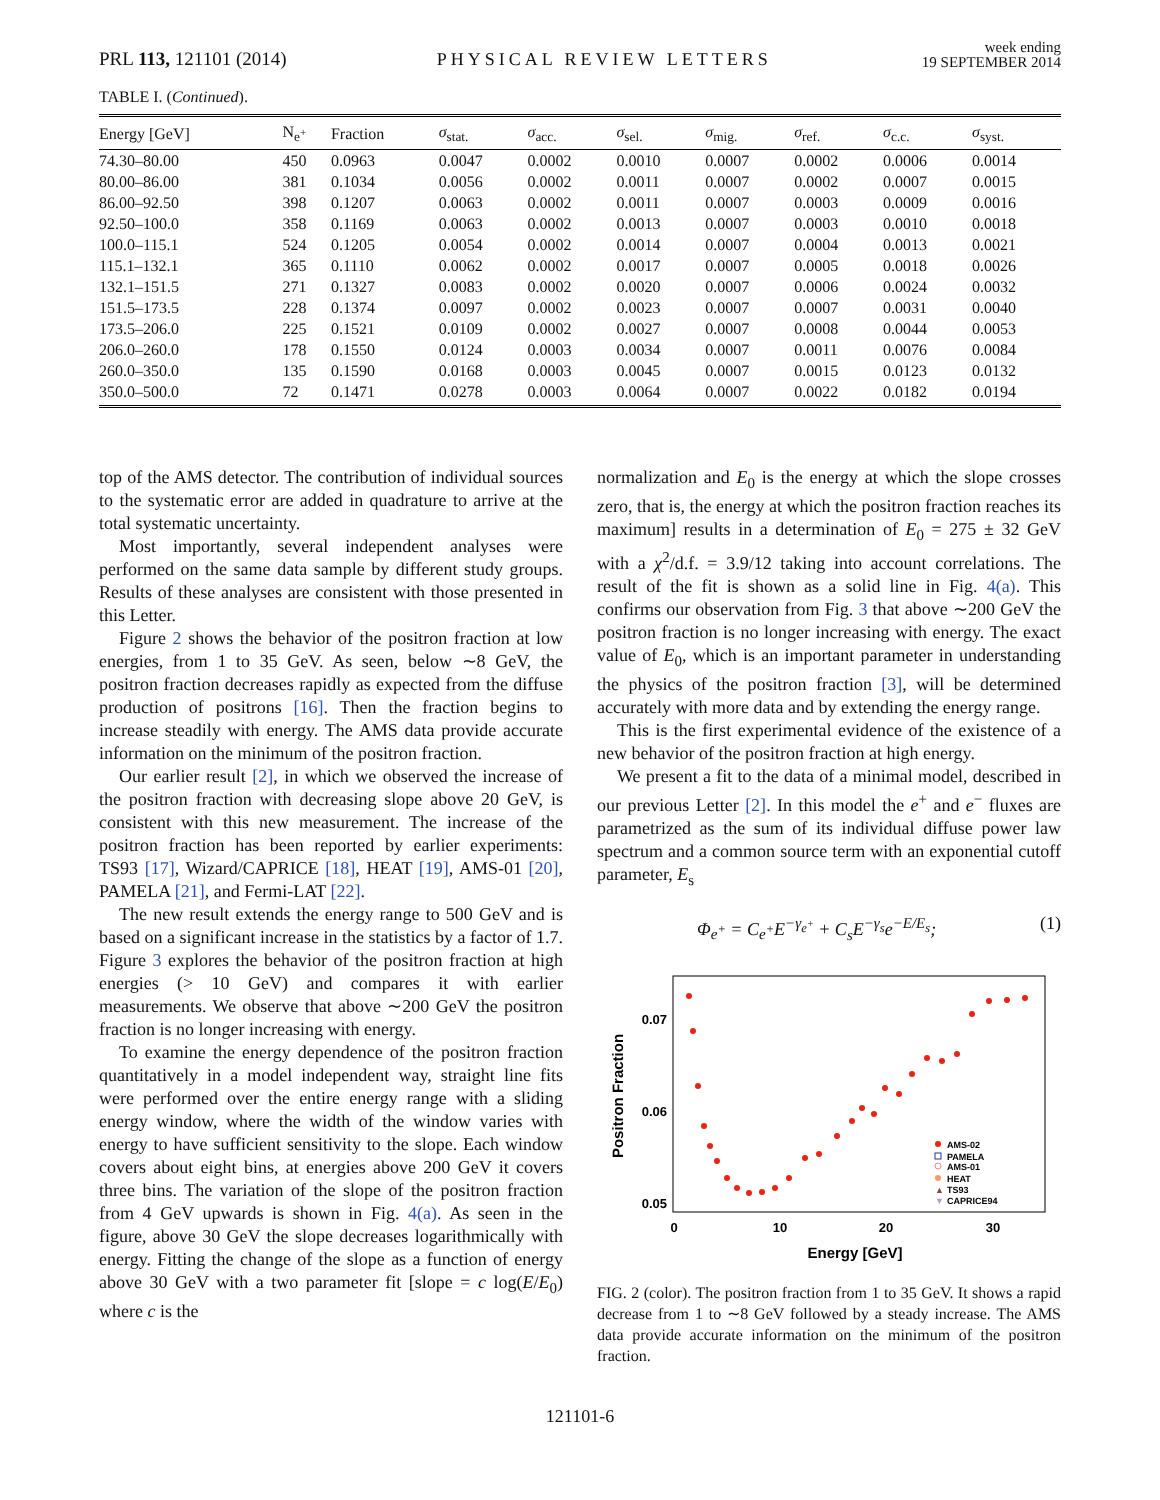PRL 113, 121101 (2014)
PHYSICAL REVIEW LETTERS
week ending
19 SEPTEMBER 2014
TABLE I. (Continued).
| Energy [GeV] | N<sub>e<sup>+</sup></sub> | Fraction | σ<sub>stat.</sub> | σ<sub>acc.</sub> | σ<sub>sel.</sub> | σ<sub>mig.</sub> | σ<sub>ref.</sub> | σ<sub>c.c.</sub> | σ<sub>syst.</sub> |
| --- | --- | --- | --- | --- | --- | --- | --- | --- | --- |
| 74.30–80.00 | 450 | 0.0963 | 0.0047 | 0.0002 | 0.0010 | 0.0007 | 0.0002 | 0.0006 | 0.0014 |
| 80.00–86.00 | 381 | 0.1034 | 0.0056 | 0.0002 | 0.0011 | 0.0007 | 0.0002 | 0.0007 | 0.0015 |
| 86.00–92.50 | 398 | 0.1207 | 0.0063 | 0.0002 | 0.0011 | 0.0007 | 0.0003 | 0.0009 | 0.0016 |
| 92.50–100.0 | 358 | 0.1169 | 0.0063 | 0.0002 | 0.0013 | 0.0007 | 0.0003 | 0.0010 | 0.0018 |
| 100.0–115.1 | 524 | 0.1205 | 0.0054 | 0.0002 | 0.0014 | 0.0007 | 0.0004 | 0.0013 | 0.0021 |
| 115.1–132.1 | 365 | 0.1110 | 0.0062 | 0.0002 | 0.0017 | 0.0007 | 0.0005 | 0.0018 | 0.0026 |
| 132.1–151.5 | 271 | 0.1327 | 0.0083 | 0.0002 | 0.0020 | 0.0007 | 0.0006 | 0.0024 | 0.0032 |
| 151.5–173.5 | 228 | 0.1374 | 0.0097 | 0.0002 | 0.0023 | 0.0007 | 0.0007 | 0.0031 | 0.0040 |
| 173.5–206.0 | 225 | 0.1521 | 0.0109 | 0.0002 | 0.0027 | 0.0007 | 0.0008 | 0.0044 | 0.0053 |
| 206.0–260.0 | 178 | 0.1550 | 0.0124 | 0.0003 | 0.0034 | 0.0007 | 0.0011 | 0.0076 | 0.0084 |
| 260.0–350.0 | 135 | 0.1590 | 0.0168 | 0.0003 | 0.0045 | 0.0007 | 0.0015 | 0.0123 | 0.0132 |
| 350.0–500.0 | 72 | 0.1471 | 0.0278 | 0.0003 | 0.0064 | 0.0007 | 0.0022 | 0.0182 | 0.0194 |
top of the AMS detector. The contribution of individual sources to the systematic error are added in quadrature to arrive at the total systematic uncertainty.
Most importantly, several independent analyses were performed on the same data sample by different study groups. Results of these analyses are consistent with those presented in this Letter.
Figure 2 shows the behavior of the positron fraction at low energies, from 1 to 35 GeV. As seen, below ∼8 GeV, the positron fraction decreases rapidly as expected from the diffuse production of positrons [16]. Then the fraction begins to increase steadily with energy. The AMS data provide accurate information on the minimum of the positron fraction.
Our earlier result [2], in which we observed the increase of the positron fraction with decreasing slope above 20 GeV, is consistent with this new measurement. The increase of the positron fraction has been reported by earlier experiments: TS93 [17], Wizard/CAPRICE [18], HEAT [19], AMS-01 [20], PAMELA [21], and Fermi-LAT [22].
The new result extends the energy range to 500 GeV and is based on a significant increase in the statistics by a factor of 1.7. Figure 3 explores the behavior of the positron fraction at high energies (> 10 GeV) and compares it with earlier measurements. We observe that above ∼200 GeV the positron fraction is no longer increasing with energy.
To examine the energy dependence of the positron fraction quantitatively in a model independent way, straight line fits were performed over the entire energy range with a sliding energy window, where the width of the window varies with energy to have sufficient sensitivity to the slope. Each window covers about eight bins, at energies above 200 GeV it covers three bins. The variation of the slope of the positron fraction from 4 GeV upwards is shown in Fig. 4(a). As seen in the figure, above 30 GeV the slope decreases logarithmically with energy. Fitting the change of the slope as a function of energy above 30 GeV with a two parameter fit [slope = c log(E/E<sub>0</sub>) where c is the
normalization and E<sub>0</sub> is the energy at which the slope crosses zero, that is, the energy at which the positron fraction reaches its maximum] results in a determination of E<sub>0</sub> = 275 ± 32 GeV with a χ<sup>2</sup>/d.f. = 3.9/12 taking into account correlations. The result of the fit is shown as a solid line in Fig. 4(a). This confirms our observation from Fig. 3 that above ∼200 GeV the positron fraction is no longer increasing with energy. The exact value of E<sub>0</sub>, which is an important parameter in understanding the physics of the positron fraction [3], will be determined accurately with more data and by extending the energy range.
This is the first experimental evidence of the existence of a new behavior of the positron fraction at high energy.
We present a fit to the data of a minimal model, described in our previous Letter [2]. In this model the e<sup>+</sup> and e<sup>−</sup> fluxes are parametrized as the sum of its individual diffuse power law spectrum and a common source term with an exponential cutoff parameter, E<sub>s</sub>
Φ<sub>e<sup>+</sup></sub> = C<sub>e<sup>+</sup></sub>E<sup>−γ<sub>e<sup>+</sup></sub></sup> + C<sub>s</sub>E<sup>−γ<sub>s</sub></sup>e<sup>−E/E<sub>s</sub></sup>; (1)
0.07
0.06
0.05
0
10
20
30
Energy [GeV]
Positron Fraction
AMS-02
PAMELA
AMS-01
HEAT
▲
TS93
▼
CAPRICE94
FIG. 2 (color). The positron fraction from 1 to 35 GeV. It shows a rapid decrease from 1 to ∼8 GeV followed by a steady increase. The AMS data provide accurate information on the minimum of the positron fraction.
121101-6